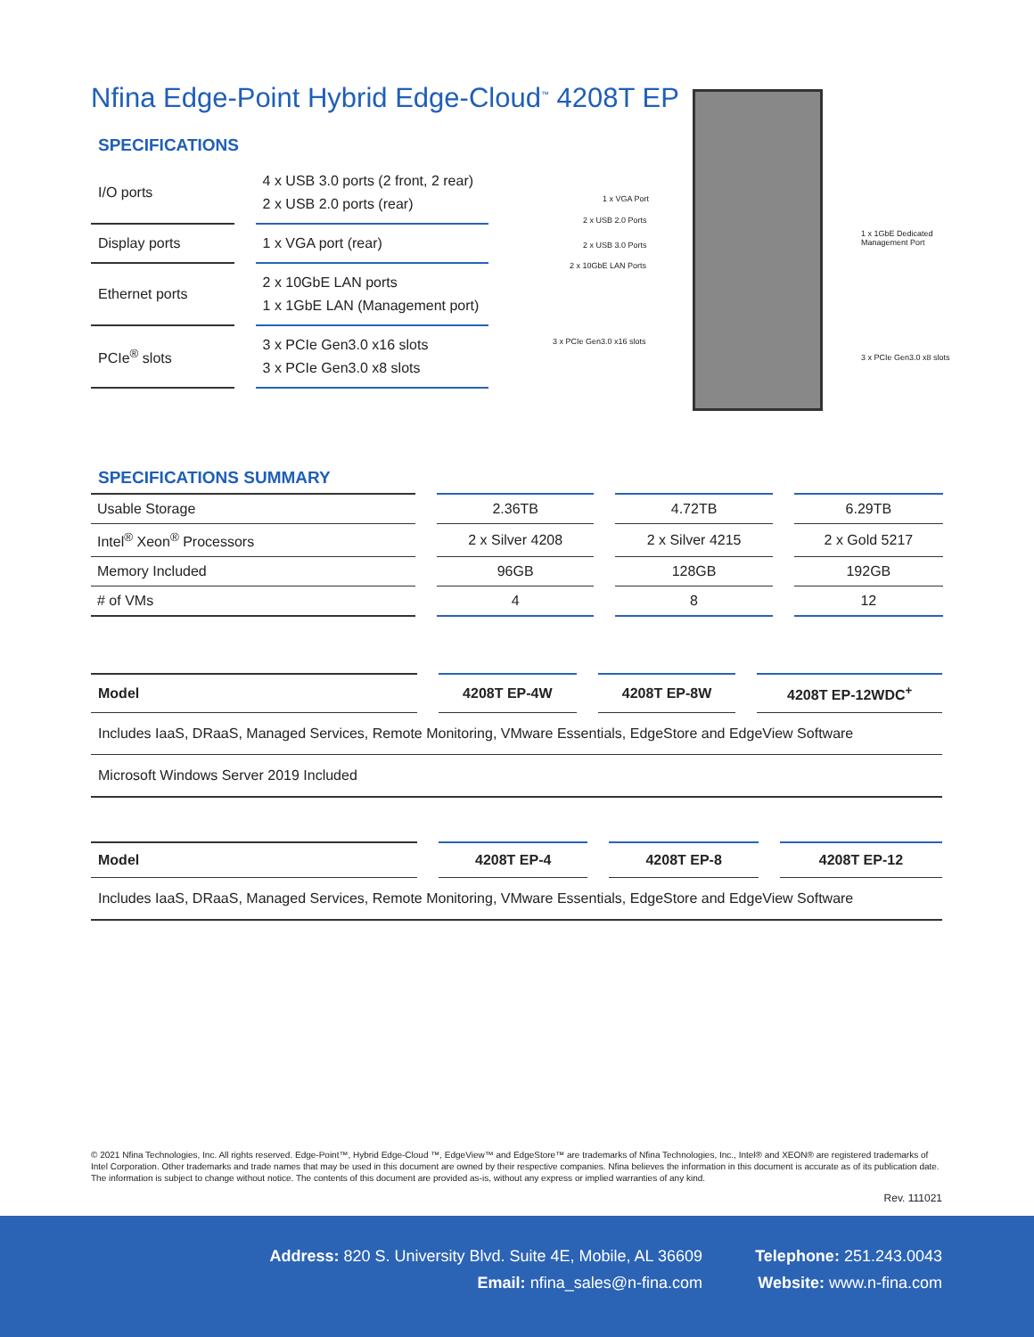Nfina Edge-Point Hybrid Edge-Cloud<sup>™</sup> 4208T EP
SPECIFICATIONS
| I/O ports | 4 x USB 3.0 ports (2 front, 2 rear) 2 x USB 2.0 ports (rear) |
| Display ports | 1 x VGA port (rear) |
| Ethernet ports | 2 x 10GbE LAN ports 1 x 1GbE LAN (Management port) |
| PCIe<sup>®</sup> slots | 3 x PCIe Gen3.0 x16 slots 3 x PCIe Gen3.0 x8 slots |
1 x VGA Port
2 x USB 2.0 Ports
2 x USB 3.0 Ports
2 x 10GbE LAN Ports
3 x PCIe Gen3.0 x16 slots
1 x 1GbE Dedicated
Management Port
3 x PCIe Gen3.0 x8 slots
SPECIFICATIONS SUMMARY
| Usable Storage | 2.36TB | 4.72TB | 6.29TB |
| Intel<sup>®</sup> Xeon<sup>®</sup> Processors | 2 x Silver 4208 | 2 x Silver 4215 | 2 x Gold 5217 |
| Memory Included | 96GB | 128GB | 192GB |
| # of VMs | 4 | 8 | 12 |
| Model | 4208T EP-4W | 4208T EP-8W | 4208T EP-12WDC<sup>+</sup> |
| --- | --- | --- | --- |
Includes IaaS, DRaaS, Managed Services, Remote Monitoring, VMware Essentials, EdgeStore and EdgeView Software
Microsoft Windows Server 2019 Included
| Model | 4208T EP-4 | 4208T EP-8 | 4208T EP-12 |
| --- | --- | --- | --- |
Includes IaaS, DRaaS, Managed Services, Remote Monitoring, VMware Essentials, EdgeStore and EdgeView Software
© 2021 Nfina Technologies, Inc. All rights reserved. Edge-Point™, Hybrid Edge-Cloud ™, EdgeView™ and EdgeStore™ are trademarks of Nfina Technologies, Inc., Intel® and XEON® are registered trademarks of Intel Corporation. Other trademarks and trade names that may be used in this document are owned by their respective companies. Nfina believes the information in this document is accurate as of its publication date. The information is subject to change without notice. The contents of this document are provided as-is, without any express or implied warranties of any kind.
Rev. 111021
Address: 820 S. University Blvd. Suite 4E, Mobile, AL 36609
Email: nfina_sales@n-fina.com
Telephone: 251.243.0043
Website: www.n-fina.com